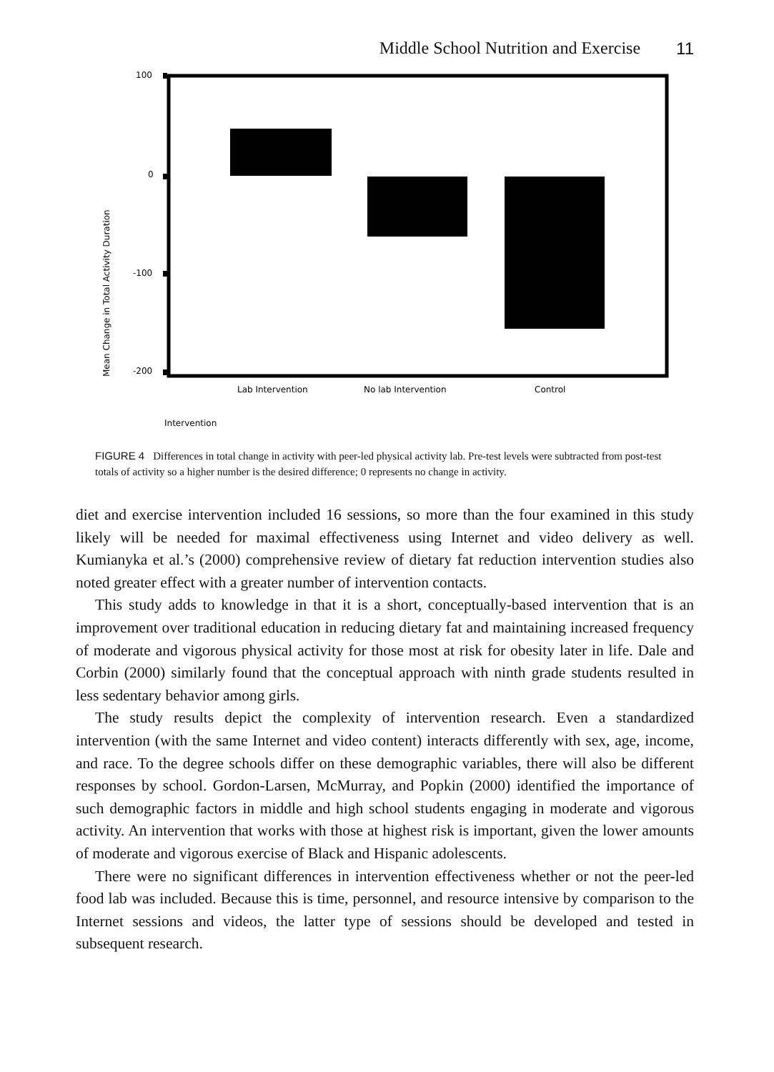Middle School Nutrition and Exercise 11
100
0
-100
-200
Lab Intervention
No lab Intervention
Control
Intervention
Mean Change in Total Activity Duration
FIGURE 4 Differences in total change in activity with peer-led physical activity lab. Pre-test levels were subtracted from post-test totals of activity so a higher number is the desired difference; 0 represents no change in activity.
diet and exercise intervention included 16 sessions, so more than the four examined in this study likely will be needed for maximal effectiveness using Internet and video delivery as well. Kumianyka et al.’s (2000) comprehensive review of dietary fat reduction intervention studies also noted greater effect with a greater number of intervention contacts.
This study adds to knowledge in that it is a short, conceptually-based intervention that is an improvement over traditional education in reducing dietary fat and maintaining increased frequency of moderate and vigorous physical activity for those most at risk for obesity later in life. Dale and Corbin (2000) similarly found that the conceptual approach with ninth grade students resulted in less sedentary behavior among girls.
The study results depict the complexity of intervention research. Even a standardized intervention (with the same Internet and video content) interacts differently with sex, age, income, and race. To the degree schools differ on these demographic variables, there will also be different responses by school. Gordon-Larsen, McMurray, and Popkin (2000) identified the importance of such demographic factors in middle and high school students engaging in moderate and vigorous activity. An intervention that works with those at highest risk is important, given the lower amounts of moderate and vigorous exercise of Black and Hispanic adolescents.
There were no significant differences in intervention effectiveness whether or not the peer-led food lab was included. Because this is time, personnel, and resource intensive by comparison to the Internet sessions and videos, the latter type of sessions should be developed and tested in subsequent research.